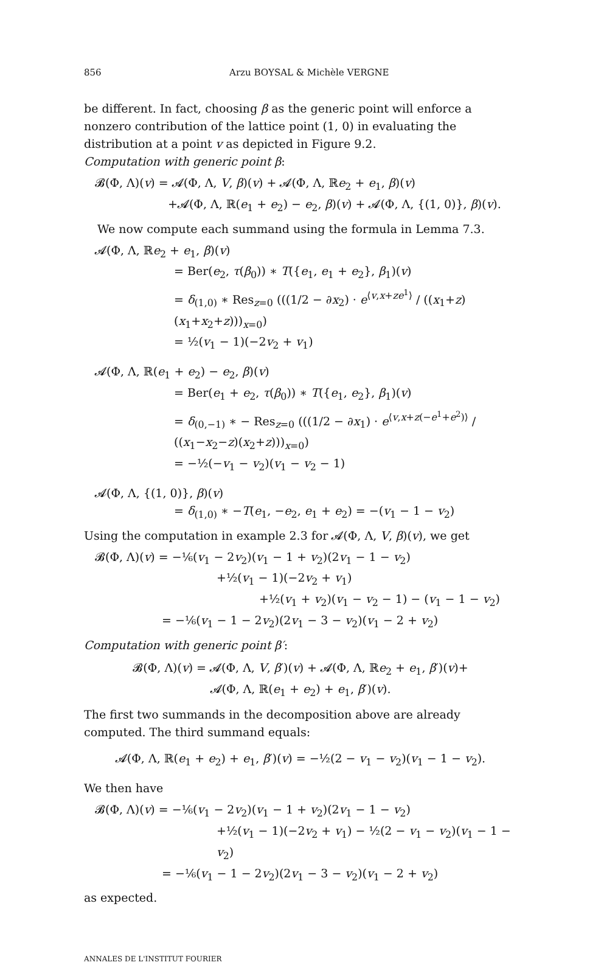856 Arzu BOYSAL & Michèle VERGNE
be different. In fact, choosing β as the generic point will enforce a nonzero contribution of the lattice point (1, 0) in evaluating the distribution at a point v as depicted in Figure 9.2.
Computation with generic point β:
𝓑(Φ, Λ)(v) = 𝓐(Φ, Λ, V, β)(v) + 𝓐(Φ, Λ, ℝe<sub>2</sub> + e<sub>1</sub>, β)(v)
+𝓐(Φ, Λ, ℝ(e<sub>1</sub> + e<sub>2</sub>) − e<sub>2</sub>, β)(v) + 𝓐(Φ, Λ, {(1, 0)}, β)(v).
We now compute each summand using the formula in Lemma 7.3.
𝓐(Φ, Λ, ℝe<sub>2</sub> + e<sub>1</sub>, β)(v)
= Ber(e<sub>2</sub>, τ(β<sub>0</sub>)) ∗ T({e<sub>1</sub>, e<sub>1</sub> + e<sub>2</sub>}, β<sub>1</sub>)(v)
= δ<sub>(1,0)</sub> ∗ Res<sub>z=0</sub> (((1/2 − ∂x<sub>2</sub>) · e<sup>⟨v,x+ze<sup>1</sup>⟩</sup> / ((x<sub>1</sub>+z)(x<sub>1</sub>+x<sub>2</sub>+z)))<sub>x=0</sub>)
= ½(v<sub>1</sub> − 1)(−2v<sub>2</sub> + v<sub>1</sub>)
𝓐(Φ, Λ, ℝ(e<sub>1</sub> + e<sub>2</sub>) − e<sub>2</sub>, β)(v)
= Ber(e<sub>1</sub> + e<sub>2</sub>, τ(β<sub>0</sub>)) ∗ T({e<sub>1</sub>, e<sub>2</sub>}, β<sub>1</sub>)(v)
= δ<sub>(0,−1)</sub> ∗ − Res<sub>z=0</sub> (((1/2 − ∂x<sub>1</sub>) · e<sup>⟨v,x+z(−e<sup>1</sup>+e<sup>2</sup>)⟩</sup> / ((x<sub>1</sub>−x<sub>2</sub>−z)(x<sub>2</sub>+z)))<sub>x=0</sub>)
= −½(−v<sub>1</sub> − v<sub>2</sub>)(v<sub>1</sub> − v<sub>2</sub> − 1)
𝓐(Φ, Λ, {(1, 0)}, β)(v)
= δ<sub>(1,0)</sub> ∗ −T(e<sub>1</sub>, −e<sub>2</sub>, e<sub>1</sub> + e<sub>2</sub>) = −(v<sub>1</sub> − 1 − v<sub>2</sub>)
Using the computation in example 2.3 for 𝓐(Φ, Λ, V, β)(v), we get
𝓑(Φ, Λ)(v) = −⅙(v<sub>1</sub> − 2v<sub>2</sub>)(v<sub>1</sub> − 1 + v<sub>2</sub>)(2v<sub>1</sub> − 1 − v<sub>2</sub>)
+½(v<sub>1</sub> − 1)(−2v<sub>2</sub> + v<sub>1</sub>)
+½(v<sub>1</sub> + v<sub>2</sub>)(v<sub>1</sub> − v<sub>2</sub> − 1) − (v<sub>1</sub> − 1 − v<sub>2</sub>)
= −⅙(v<sub>1</sub> − 1 − 2v<sub>2</sub>)(2v<sub>1</sub> − 3 − v<sub>2</sub>)(v<sub>1</sub> − 2 + v<sub>2</sub>)
Computation with generic point β′:
𝓑(Φ, Λ)(v) = 𝓐(Φ, Λ, V, β′)(v) + 𝓐(Φ, Λ, ℝe<sub>2</sub> + e<sub>1</sub>, β′)(v)+
𝓐(Φ, Λ, ℝ(e<sub>1</sub> + e<sub>2</sub>) + e<sub>1</sub>, β′)(v).
The first two summands in the decomposition above are already computed. The third summand equals:
𝓐(Φ, Λ, ℝ(e<sub>1</sub> + e<sub>2</sub>) + e<sub>1</sub>, β′)(v) = −½(2 − v<sub>1</sub> − v<sub>2</sub>)(v<sub>1</sub> − 1 − v<sub>2</sub>).
We then have
𝓑(Φ, Λ)(v) = −⅙(v<sub>1</sub> − 2v<sub>2</sub>)(v<sub>1</sub> − 1 + v<sub>2</sub>)(2v<sub>1</sub> − 1 − v<sub>2</sub>)
+½(v<sub>1</sub> − 1)(−2v<sub>2</sub> + v<sub>1</sub>) − ½(2 − v<sub>1</sub> − v<sub>2</sub>)(v<sub>1</sub> − 1 − v<sub>2</sub>)
= −⅙(v<sub>1</sub> − 1 − 2v<sub>2</sub>)(2v<sub>1</sub> − 3 − v<sub>2</sub>)(v<sub>1</sub> − 2 + v<sub>2</sub>)
as expected.
ANNALES DE L'INSTITUT FOURIER